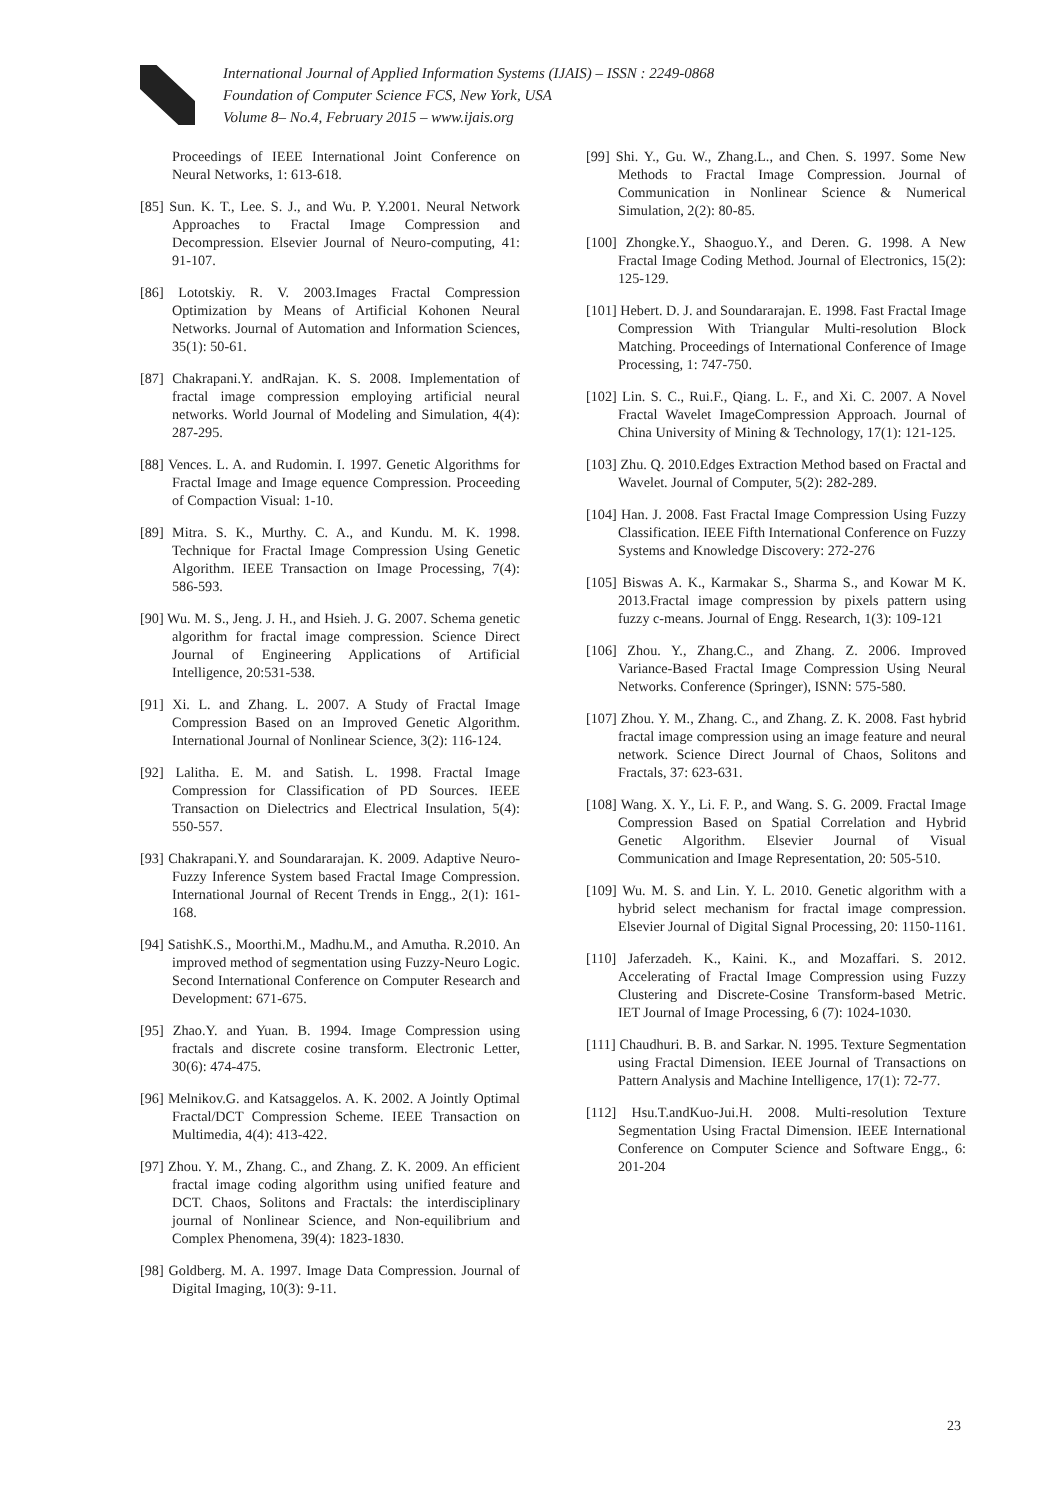International Journal of Applied Information Systems (IJAIS) – ISSN : 2249-0868
Foundation of Computer Science FCS, New York, USA
Volume 8– No.4, February 2015 – www.ijais.org
Proceedings of IEEE International Joint Conference on Neural Networks, 1: 613-618.
[85] Sun. K. T., Lee. S. J., and Wu. P. Y.2001. Neural Network Approaches to Fractal Image Compression and Decompression. Elsevier Journal of Neuro-computing, 41: 91-107.
[86] Lototskiy. R. V. 2003.Images Fractal Compression Optimization by Means of Artificial Kohonen Neural Networks. Journal of Automation and Information Sciences, 35(1): 50-61.
[87] Chakrapani.Y. andRajan. K. S. 2008. Implementation of fractal image compression employing artificial neural networks. World Journal of Modeling and Simulation, 4(4): 287-295.
[88] Vences. L. A. and Rudomin. I. 1997. Genetic Algorithms for Fractal Image and Image equence Compression. Proceeding of Compaction Visual: 1-10.
[89] Mitra. S. K., Murthy. C. A., and Kundu. M. K. 1998. Technique for Fractal Image Compression Using Genetic Algorithm. IEEE Transaction on Image Processing, 7(4): 586-593.
[90] Wu. M. S., Jeng. J. H., and Hsieh. J. G. 2007. Schema genetic algorithm for fractal image compression. Science Direct Journal of Engineering Applications of Artificial Intelligence, 20:531-538.
[91] Xi. L. and Zhang. L. 2007. A Study of Fractal Image Compression Based on an Improved Genetic Algorithm. International Journal of Nonlinear Science, 3(2): 116-124.
[92] Lalitha. E. M. and Satish. L. 1998. Fractal Image Compression for Classification of PD Sources. IEEE Transaction on Dielectrics and Electrical Insulation, 5(4): 550-557.
[93] Chakrapani.Y. and Soundararajan. K. 2009. Adaptive Neuro-Fuzzy Inference System based Fractal Image Compression. International Journal of Recent Trends in Engg., 2(1): 161-168.
[94] SatishK.S., Moorthi.M., Madhu.M., and Amutha. R.2010. An improved method of segmentation using Fuzzy-Neuro Logic. Second International Conference on Computer Research and Development: 671-675.
[95] Zhao.Y. and Yuan. B. 1994. Image Compression using fractals and discrete cosine transform. Electronic Letter, 30(6): 474-475.
[96] Melnikov.G. and Katsaggelos. A. K. 2002. A Jointly Optimal Fractal/DCT Compression Scheme. IEEE Transaction on Multimedia, 4(4): 413-422.
[97] Zhou. Y. M., Zhang. C., and Zhang. Z. K. 2009. An efficient fractal image coding algorithm using unified feature and DCT. Chaos, Solitons and Fractals: the interdisciplinary journal of Nonlinear Science, and Non-equilibrium and Complex Phenomena, 39(4): 1823-1830.
[98] Goldberg. M. A. 1997. Image Data Compression. Journal of Digital Imaging, 10(3): 9-11.
[99] Shi. Y., Gu. W., Zhang.L., and Chen. S. 1997. Some New Methods to Fractal Image Compression. Journal of Communication in Nonlinear Science & Numerical Simulation, 2(2): 80-85.
[100] Zhongke.Y., Shaoguo.Y., and Deren. G. 1998. A New Fractal Image Coding Method. Journal of Electronics, 15(2): 125-129.
[101] Hebert. D. J. and Soundararajan. E. 1998. Fast Fractal Image Compression With Triangular Multi-resolution Block Matching. Proceedings of International Conference of Image Processing, 1: 747-750.
[102] Lin. S. C., Rui.F., Qiang. L. F., and Xi. C. 2007. A Novel Fractal Wavelet ImageCompression Approach. Journal of China University of Mining & Technology, 17(1): 121-125.
[103] Zhu. Q. 2010.Edges Extraction Method based on Fractal and Wavelet. Journal of Computer, 5(2): 282-289.
[104] Han. J. 2008. Fast Fractal Image Compression Using Fuzzy Classification. IEEE Fifth International Conference on Fuzzy Systems and Knowledge Discovery: 272-276
[105] Biswas A. K., Karmakar S., Sharma S., and Kowar M K. 2013.Fractal image compression by pixels pattern using fuzzy c-means. Journal of Engg. Research, 1(3): 109-121
[106] Zhou. Y., Zhang.C., and Zhang. Z. 2006. Improved Variance-Based Fractal Image Compression Using Neural Networks. Conference (Springer), ISNN: 575-580.
[107] Zhou. Y. M., Zhang. C., and Zhang. Z. K. 2008. Fast hybrid fractal image compression using an image feature and neural network. Science Direct Journal of Chaos, Solitons and Fractals, 37: 623-631.
[108] Wang. X. Y., Li. F. P., and Wang. S. G. 2009. Fractal Image Compression Based on Spatial Correlation and Hybrid Genetic Algorithm. Elsevier Journal of Visual Communication and Image Representation, 20: 505-510.
[109] Wu. M. S. and Lin. Y. L. 2010. Genetic algorithm with a hybrid select mechanism for fractal image compression. Elsevier Journal of Digital Signal Processing, 20: 1150-1161.
[110] Jaferzadeh. K., Kaini. K., and Mozaffari. S. 2012. Accelerating of Fractal Image Compression using Fuzzy Clustering and Discrete-Cosine Transform-based Metric. IET Journal of Image Processing, 6 (7): 1024-1030.
[111] Chaudhuri. B. B. and Sarkar. N. 1995. Texture Segmentation using Fractal Dimension. IEEE Journal of Transactions on Pattern Analysis and Machine Intelligence, 17(1): 72-77.
[112] Hsu.T.andKuo-Jui.H. 2008. Multi-resolution Texture Segmentation Using Fractal Dimension. IEEE International Conference on Computer Science and Software Engg., 6: 201-204
23